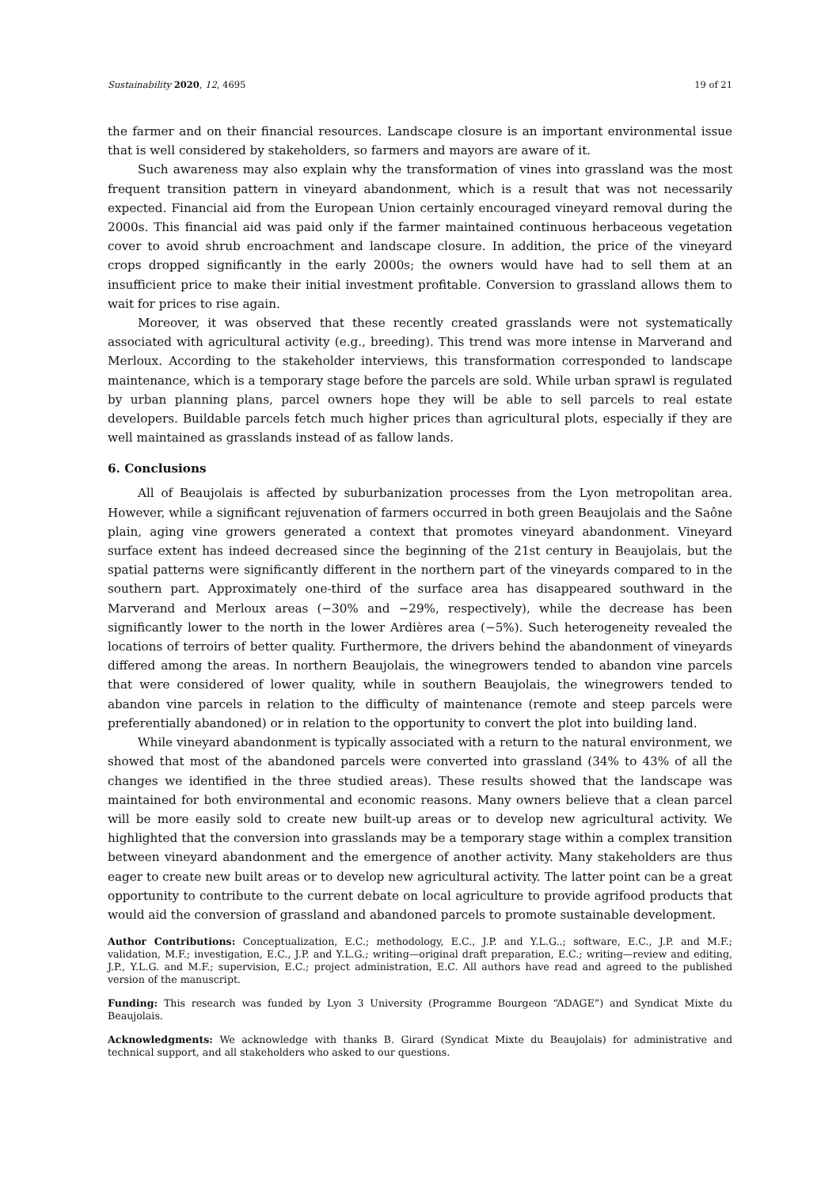Sustainability 2020, 12, 4695 19 of 21
the farmer and on their financial resources. Landscape closure is an important environmental issue that is well considered by stakeholders, so farmers and mayors are aware of it.
Such awareness may also explain why the transformation of vines into grassland was the most frequent transition pattern in vineyard abandonment, which is a result that was not necessarily expected. Financial aid from the European Union certainly encouraged vineyard removal during the 2000s. This financial aid was paid only if the farmer maintained continuous herbaceous vegetation cover to avoid shrub encroachment and landscape closure. In addition, the price of the vineyard crops dropped significantly in the early 2000s; the owners would have had to sell them at an insufficient price to make their initial investment profitable. Conversion to grassland allows them to wait for prices to rise again.
Moreover, it was observed that these recently created grasslands were not systematically associated with agricultural activity (e.g., breeding). This trend was more intense in Marverand and Merloux. According to the stakeholder interviews, this transformation corresponded to landscape maintenance, which is a temporary stage before the parcels are sold. While urban sprawl is regulated by urban planning plans, parcel owners hope they will be able to sell parcels to real estate developers. Buildable parcels fetch much higher prices than agricultural plots, especially if they are well maintained as grasslands instead of as fallow lands.
6. Conclusions
All of Beaujolais is affected by suburbanization processes from the Lyon metropolitan area. However, while a significant rejuvenation of farmers occurred in both green Beaujolais and the Saône plain, aging vine growers generated a context that promotes vineyard abandonment. Vineyard surface extent has indeed decreased since the beginning of the 21st century in Beaujolais, but the spatial patterns were significantly different in the northern part of the vineyards compared to in the southern part. Approximately one-third of the surface area has disappeared southward in the Marverand and Merloux areas (−30% and −29%, respectively), while the decrease has been significantly lower to the north in the lower Ardières area (−5%). Such heterogeneity revealed the locations of terroirs of better quality. Furthermore, the drivers behind the abandonment of vineyards differed among the areas. In northern Beaujolais, the winegrowers tended to abandon vine parcels that were considered of lower quality, while in southern Beaujolais, the winegrowers tended to abandon vine parcels in relation to the difficulty of maintenance (remote and steep parcels were preferentially abandoned) or in relation to the opportunity to convert the plot into building land.
While vineyard abandonment is typically associated with a return to the natural environment, we showed that most of the abandoned parcels were converted into grassland (34% to 43% of all the changes we identified in the three studied areas). These results showed that the landscape was maintained for both environmental and economic reasons. Many owners believe that a clean parcel will be more easily sold to create new built-up areas or to develop new agricultural activity. We highlighted that the conversion into grasslands may be a temporary stage within a complex transition between vineyard abandonment and the emergence of another activity. Many stakeholders are thus eager to create new built areas or to develop new agricultural activity. The latter point can be a great opportunity to contribute to the current debate on local agriculture to provide agrifood products that would aid the conversion of grassland and abandoned parcels to promote sustainable development.
Author Contributions: Conceptualization, E.C.; methodology, E.C., J.P. and Y.L.G..; software, E.C., J.P. and M.F.; validation, M.F.; investigation, E.C., J.P. and Y.L.G.; writing—original draft preparation, E.C.; writing—review and editing, J.P., Y.L.G. and M.F.; supervision, E.C.; project administration, E.C. All authors have read and agreed to the published version of the manuscript.
Funding: This research was funded by Lyon 3 University (Programme Bourgeon “ADAGE”) and Syndicat Mixte du Beaujolais.
Acknowledgments: We acknowledge with thanks B. Girard (Syndicat Mixte du Beaujolais) for administrative and technical support, and all stakeholders who asked to our questions.